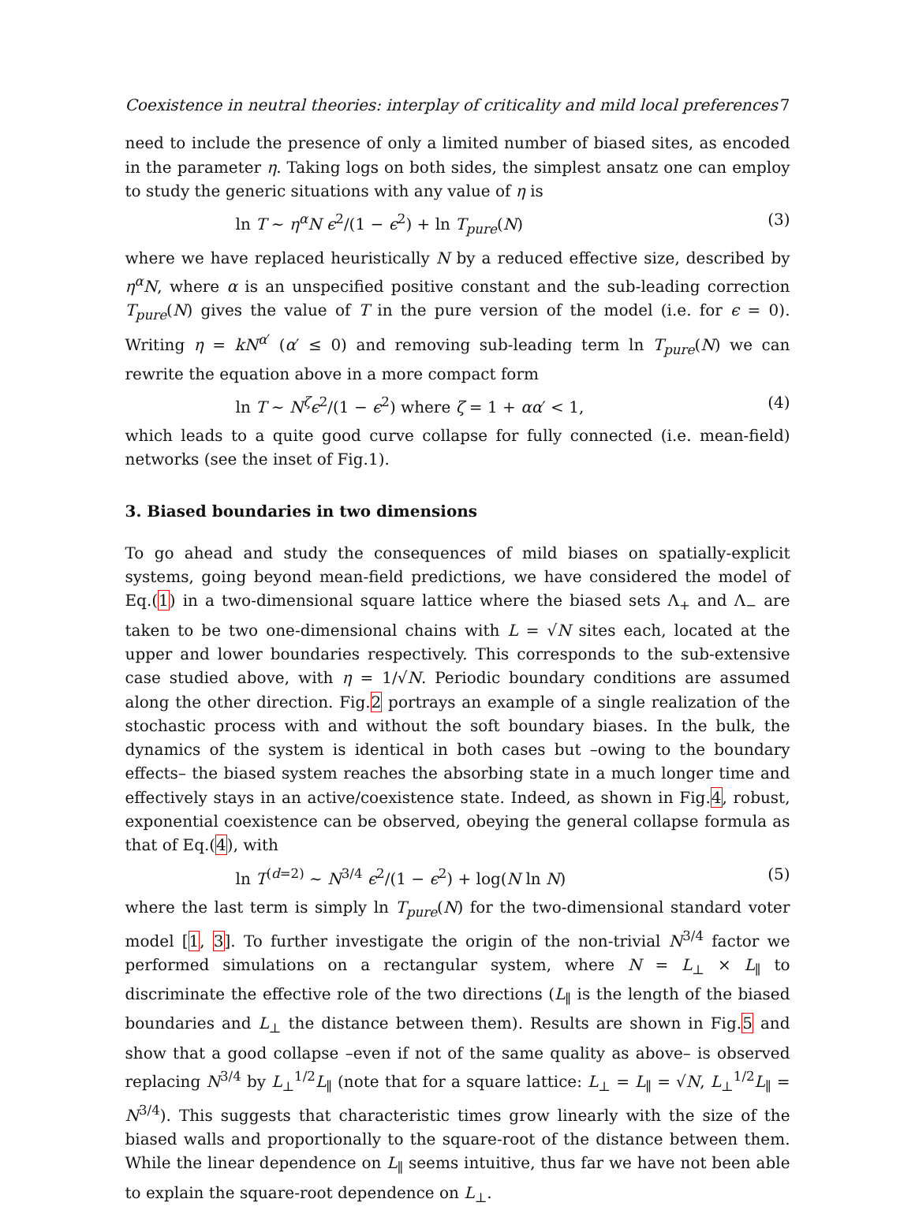Coexistence in neutral theories: interplay of criticality and mild local preferences 7
need to include the presence of only a limited number of biased sites, as encoded in the parameter η. Taking logs on both sides, the simplest ansatz one can employ to study the generic situations with any value of η is
ln T ∼ η<sup>α</sup>N ϵ<sup>2</sup>/(1 − ϵ<sup>2</sup>) + ln T<sub>pure</sub>(N) (3)
where we have replaced heuristically N by a reduced effective size, described by η<sup>α</sup>N, where α is an unspecified positive constant and the sub-leading correction T<sub>pure</sub>(N) gives the value of T in the pure version of the model (i.e. for ϵ = 0). Writing η = kN<sup>α′</sup> (α′ ≤ 0) and removing sub-leading term ln T<sub>pure</sub>(N) we can rewrite the equation above in a more compact form
ln T ∼ N<sup>ζ</sup>ϵ<sup>2</sup>/(1 − ϵ<sup>2</sup>) where ζ = 1 + αα′ < 1, (4)
which leads to a quite good curve collapse for fully connected (i.e. mean-field) networks (see the inset of Fig.1).
3. Biased boundaries in two dimensions
To go ahead and study the consequences of mild biases on spatially-explicit systems, going beyond mean-field predictions, we have considered the model of Eq.(1) in a two-dimensional square lattice where the biased sets Λ<sub>+</sub> and Λ<sub>−</sub> are taken to be two one-dimensional chains with L = √N sites each, located at the upper and lower boundaries respectively. This corresponds to the sub-extensive case studied above, with η = 1/√N. Periodic boundary conditions are assumed along the other direction. Fig.2 portrays an example of a single realization of the stochastic process with and without the soft boundary biases. In the bulk, the dynamics of the system is identical in both cases but –owing to the boundary effects– the biased system reaches the absorbing state in a much longer time and effectively stays in an active/coexistence state. Indeed, as shown in Fig.4, robust, exponential coexistence can be observed, obeying the general collapse formula as that of Eq.(4), with
ln T<sup>(d=2)</sup> ∼ N<sup>3/4</sup> ϵ<sup>2</sup>/(1 − ϵ<sup>2</sup>) + log(N ln N) (5)
where the last term is simply ln T<sub>pure</sub>(N) for the two-dimensional standard voter model [1, 3]. To further investigate the origin of the non-trivial N<sup>3/4</sup> factor we performed simulations on a rectangular system, where N = L<sub>⊥</sub> × L<sub>∥</sub> to discriminate the effective role of the two directions (L<sub>∥</sub> is the length of the biased boundaries and L<sub>⊥</sub> the distance between them). Results are shown in Fig.5 and show that a good collapse –even if not of the same quality as above– is observed replacing N<sup>3/4</sup> by L<sub>⊥</sub><sup>1/2</sup>L<sub>∥</sub> (note that for a square lattice: L<sub>⊥</sub> = L<sub>∥</sub> = √N, L<sub>⊥</sub><sup>1/2</sup>L<sub>∥</sub> = N<sup>3/4</sup>). This suggests that characteristic times grow linearly with the size of the biased walls and proportionally to the square-root of the distance between them. While the linear dependence on L<sub>∥</sub> seems intuitive, thus far we have not been able to explain the square-root dependence on L<sub>⊥</sub>.